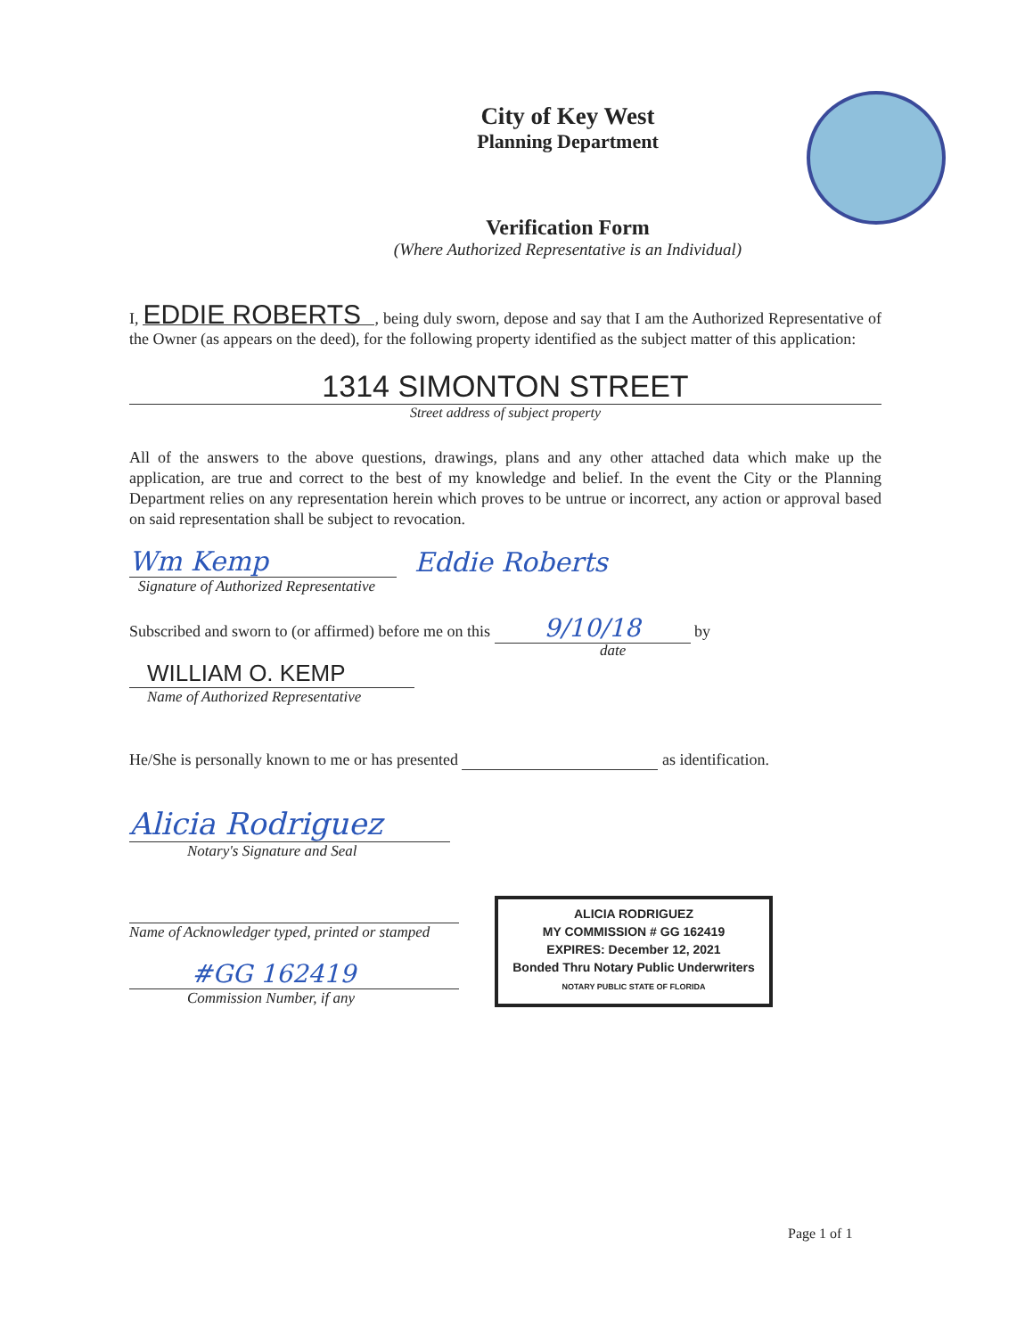City of Key West
Planning Department
Verification Form
(Where Authorized Representative is an Individual)
I, EDDIE ROBERTS, being duly sworn, depose and say that I am the Authorized Representative of the Owner (as appears on the deed), for the following property identified as the subject matter of this application:
1314 SIMONTON STREET
Street address of subject property
All of the answers to the above questions, drawings, plans and any other attached data which make up the application, are true and correct to the best of my knowledge and belief. In the event the City or the Planning Department relies on any representation herein which proves to be untrue or incorrect, any action or approval based on said representation shall be subject to revocation.
Wm Kemp
Eddie Roberts
Signature of Authorized Representative
Subscribed and sworn to (or affirmed) before me on this 9/10/18 by
date
WILLIAM O. KEMP
Name of Authorized Representative
He/She is personally known to me or has presented as identification.
Alicia Rodriguez
Notary's Signature and Seal
Name of Acknowledger typed, printed or stamped
#GG 162419
Commission Number, if any
ALICIA RODRIGUEZ
MY COMMISSION # GG 162419
EXPIRES: December 12, 2021
Bonded Thru Notary Public Underwriters
NOTARY PUBLIC STATE OF FLORIDA
Page 1 of 1